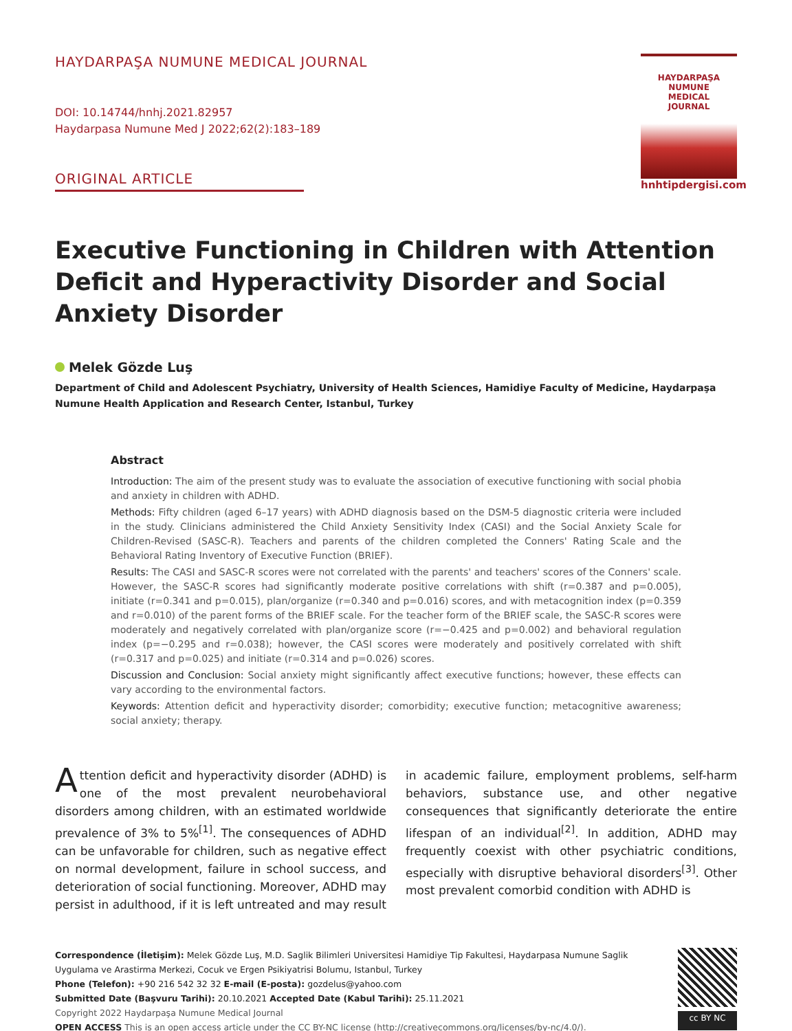HAYDARPAŞA NUMUNE MEDICAL JOURNAL
DOI: 10.14744/hnhj.2021.82957
Haydarpasa Numune Med J 2022;62(2):183–189
ORIGINAL ARTICLE
HAYDARPAŞA
NUMUNE
MEDICAL
JOURNAL
hnhtipdergisi.com
Executive Functioning in Children with Attention Deficit and Hyperactivity Disorder and Social Anxiety Disorder
Melek Gözde Luş
Department of Child and Adolescent Psychiatry, University of Health Sciences, Hamidiye Faculty of Medicine, Haydarpaşa Numune Health Application and Research Center, Istanbul, Turkey
Abstract
Introduction: The aim of the present study was to evaluate the association of executive functioning with social phobia and anxiety in children with ADHD.
Methods: Fifty children (aged 6–17 years) with ADHD diagnosis based on the DSM-5 diagnostic criteria were included in the study. Clinicians administered the Child Anxiety Sensitivity Index (CASI) and the Social Anxiety Scale for Children-Revised (SASC-R). Teachers and parents of the children completed the Conners' Rating Scale and the Behavioral Rating Inventory of Executive Function (BRIEF).
Results: The CASI and SASC-R scores were not correlated with the parents' and teachers' scores of the Conners' scale. However, the SASC-R scores had significantly moderate positive correlations with shift (r=0.387 and p=0.005), initiate (r=0.341 and p=0.015), plan/organize (r=0.340 and p=0.016) scores, and with metacognition index (p=0.359 and r=0.010) of the parent forms of the BRIEF scale. For the teacher form of the BRIEF scale, the SASC-R scores were moderately and negatively correlated with plan/organize score (r=−0.425 and p=0.002) and behavioral regulation index (p=−0.295 and r=0.038); however, the CASI scores were moderately and positively correlated with shift (r=0.317 and p=0.025) and initiate (r=0.314 and p=0.026) scores.
Discussion and Conclusion: Social anxiety might significantly affect executive functions; however, these effects can vary according to the environmental factors.
Keywords: Attention deficit and hyperactivity disorder; comorbidity; executive function; metacognitive awareness; social anxiety; therapy.
Attention deficit and hyperactivity disorder (ADHD) is one of the most prevalent neurobehavioral disorders among children, with an estimated worldwide prevalence of 3% to 5%<sup>[1]</sup>. The consequences of ADHD can be unfavorable for children, such as negative effect on normal development, failure in school success, and deterioration of social functioning. Moreover, ADHD may persist in adulthood, if it is left untreated and may result in academic failure, employment problems, self-harm behaviors, substance use, and other negative consequences that significantly deteriorate the entire lifespan of an individual<sup>[2]</sup>. In addition, ADHD may frequently coexist with other psychiatric conditions, especially with disruptive behavioral disorders<sup>[3]</sup>. Other most prevalent comorbid condition with ADHD is
Correspondence (İletişim): Melek Gözde Luş, M.D. Saglik Bilimleri Universitesi Hamidiye Tip Fakultesi, Haydarpasa Numune Saglik Uygulama ve Arastirma Merkezi, Cocuk ve Ergen Psikiyatrisi Bolumu, Istanbul, Turkey
Phone (Telefon): +90 216 542 32 32 E-mail (E-posta): gozdelus@yahoo.com
Submitted Date (Başvuru Tarihi): 20.10.2021 Accepted Date (Kabul Tarihi): 25.11.2021
Copyright 2022 Haydarpaşa Numune Medical Journal
OPEN ACCESS This is an open access article under the CC BY-NC license (http://creativecommons.org/licenses/by-nc/4.0/).
cc BY NC